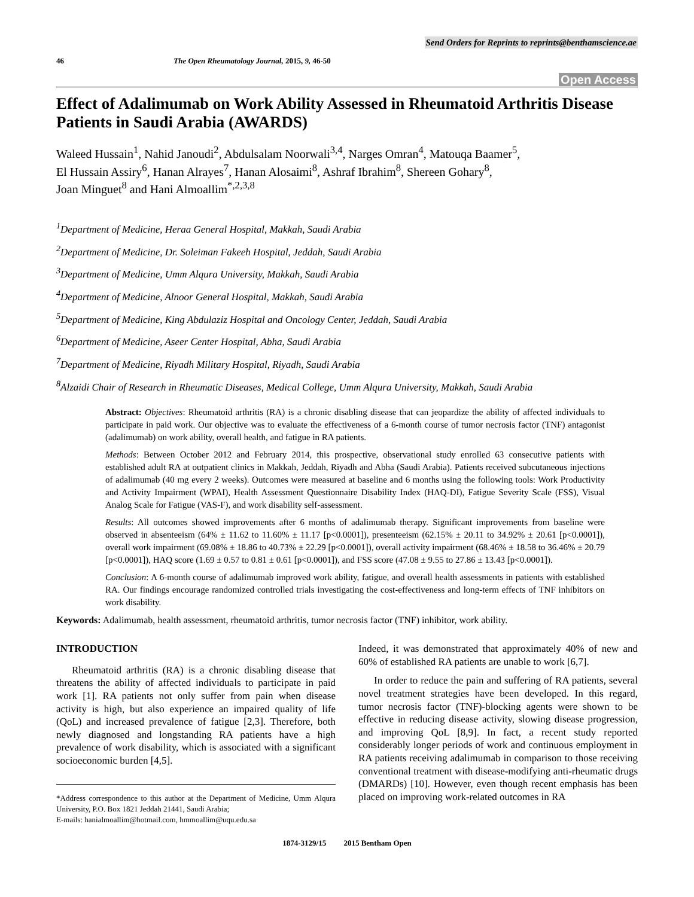Send Orders for Reprints to reprints@benthamscience.ae
46 The Open Rheumatology Journal, 2015, 9, 46-50
Open Access
Effect of Adalimumab on Work Ability Assessed in Rheumatoid Arthritis Disease Patients in Saudi Arabia (AWARDS)
Waleed Hussain<sup>1</sup>, Nahid Janoudi<sup>2</sup>, Abdulsalam Noorwali<sup>3,4</sup>, Narges Omran<sup>4</sup>, Matouqa Baamer<sup>5</sup>,
El Hussain Assiry<sup>6</sup>, Hanan Alrayes<sup>7</sup>, Hanan Alosaimi<sup>8</sup>, Ashraf Ibrahim<sup>8</sup>, Shereen Gohary<sup>8</sup>,
Joan Minguet<sup>8</sup> and Hani Almoallim<sup>*,2,3,8</sup>
<sup>1</sup> Department of Medicine, Heraa General Hospital, Makkah, Saudi Arabia
<sup>2</sup> Department of Medicine, Dr. Soleiman Fakeeh Hospital, Jeddah, Saudi Arabia
<sup>3</sup> Department of Medicine, Umm Alqura University, Makkah, Saudi Arabia
<sup>4</sup> Department of Medicine, Alnoor General Hospital, Makkah, Saudi Arabia
<sup>5</sup> Department of Medicine, King Abdulaziz Hospital and Oncology Center, Jeddah, Saudi Arabia
<sup>6</sup> Department of Medicine, Aseer Center Hospital, Abha, Saudi Arabia
<sup>7</sup> Department of Medicine, Riyadh Military Hospital, Riyadh, Saudi Arabia
<sup>8</sup> Alzaidi Chair of Research in Rheumatic Diseases, Medical College, Umm Alqura University, Makkah, Saudi Arabia
Abstract: Objectives: Rheumatoid arthritis (RA) is a chronic disabling disease that can jeopardize the ability of affected individuals to participate in paid work. Our objective was to evaluate the effectiveness of a 6-month course of tumor necrosis factor (TNF) antagonist (adalimumab) on work ability, overall health, and fatigue in RA patients.
Methods: Between October 2012 and February 2014, this prospective, observational study enrolled 63 consecutive patients with established adult RA at outpatient clinics in Makkah, Jeddah, Riyadh and Abha (Saudi Arabia). Patients received subcutaneous injections of adalimumab (40 mg every 2 weeks). Outcomes were measured at baseline and 6 months using the following tools: Work Productivity and Activity Impairment (WPAI), Health Assessment Questionnaire Disability Index (HAQ-DI), Fatigue Severity Scale (FSS), Visual Analog Scale for Fatigue (VAS-F), and work disability self-assessment.
Results: All outcomes showed improvements after 6 months of adalimumab therapy. Significant improvements from baseline were observed in absenteeism (64% ± 11.62 to 11.60% ± 11.17 [p<0.0001]), presenteeism (62.15% ± 20.11 to 34.92% ± 20.61 [p<0.0001]), overall work impairment (69.08% ± 18.86 to 40.73% ± 22.29 [p<0.0001]), overall activity impairment (68.46% ± 18.58 to 36.46% ± 20.79 [p<0.0001]), HAQ score (1.69 ± 0.57 to 0.81 ± 0.61 [p<0.0001]), and FSS score (47.08 ± 9.55 to 27.86 ± 13.43 [p<0.0001]).
Conclusion: A 6-month course of adalimumab improved work ability, fatigue, and overall health assessments in patients with established RA. Our findings encourage randomized controlled trials investigating the cost-effectiveness and long-term effects of TNF inhibitors on work disability.
Keywords: Adalimumab, health assessment, rheumatoid arthritis, tumor necrosis factor (TNF) inhibitor, work ability.
INTRODUCTION
Rheumatoid arthritis (RA) is a chronic disabling disease that threatens the ability of affected individuals to participate in paid work [1]. RA patients not only suffer from pain when disease activity is high, but also experience an impaired quality of life (QoL) and increased prevalence of fatigue [2,3]. Therefore, both newly diagnosed and longstanding RA patients have a high prevalence of work disability, which is associated with a significant socioeconomic burden [4,5].
*Address correspondence to this author at the Department of Medicine, Umm Alqura University, P.O. Box 1821 Jeddah 21441, Saudi Arabia;
E-mails: hanialmoallim@hotmail.com, hmmoallim@uqu.edu.sa
Indeed, it was demonstrated that approximately 40% of new and 60% of established RA patients are unable to work [6,7].
In order to reduce the pain and suffering of RA patients, several novel treatment strategies have been developed. In this regard, tumor necrosis factor (TNF)-blocking agents were shown to be effective in reducing disease activity, slowing disease progression, and improving QoL [8,9]. In fact, a recent study reported considerably longer periods of work and continuous employment in RA patients receiving adalimumab in comparison to those receiving conventional treatment with disease-modifying anti-rheumatic drugs (DMARDs) [10]. However, even though recent emphasis has been placed on improving work-related outcomes in RA
1874-3129/15 2015 Bentham Open